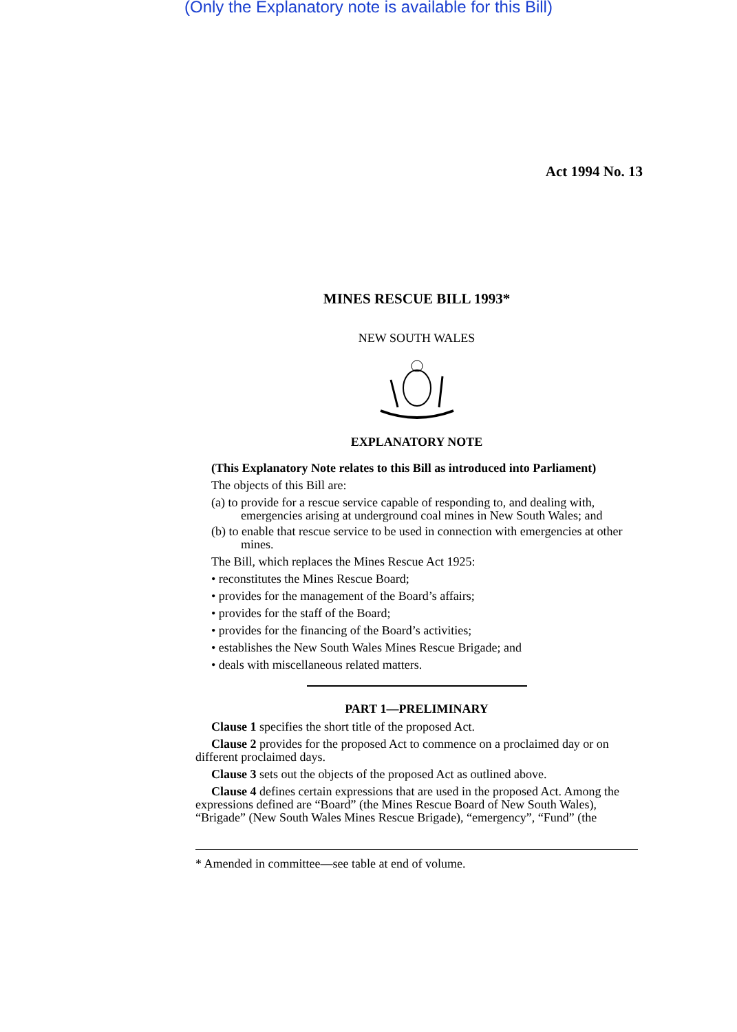(Only the Explanatory note is available for this Bill)
Act 1994 No. 13
MINES RESCUE BILL 1993*
NEW SOUTH WALES
EXPLANATORY NOTE
(This Explanatory Note relates to this Bill as introduced into Parliament)
The objects of this Bill are:
(a) to provide for a rescue service capable of responding to, and dealing with, emergencies arising at underground coal mines in New South Wales; and
(b) to enable that rescue service to be used in connection with emergencies at other mines.
The Bill, which replaces the Mines Rescue Act 1925:
• reconstitutes the Mines Rescue Board;
• provides for the management of the Board’s affairs;
• provides for the staff of the Board;
• provides for the financing of the Board’s activities;
• establishes the New South Wales Mines Rescue Brigade; and
• deals with miscellaneous related matters.
PART 1—PRELIMINARY
Clause 1 specifies the short title of the proposed Act.
Clause 2 provides for the proposed Act to commence on a proclaimed day or on different proclaimed days.
Clause 3 sets out the objects of the proposed Act as outlined above.
Clause 4 defines certain expressions that are used in the proposed Act. Among the expressions defined are “Board” (the Mines Rescue Board of New South Wales), “Brigade” (New South Wales Mines Rescue Brigade), “emergency”, “Fund” (the
* Amended in committee—see table at end of volume.